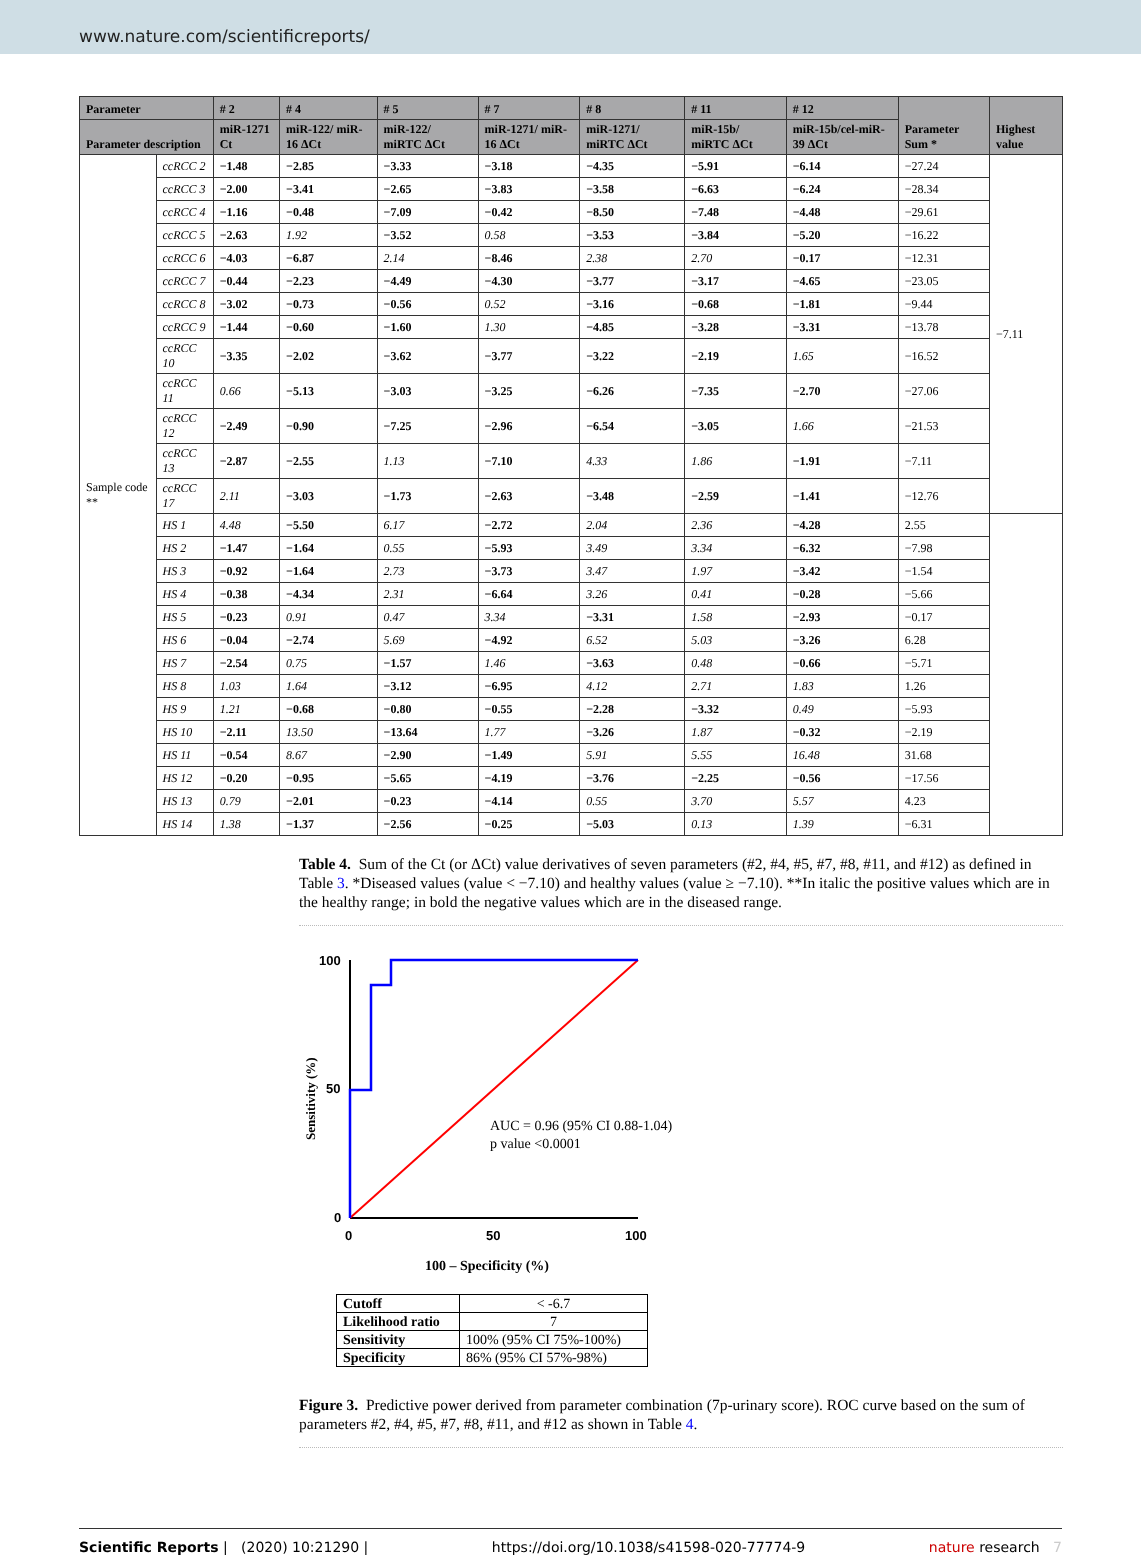www.nature.com/scientificreports/
| Parameter | | # 2 | # 4 | # 5 | # 7 | # 8 | # 11 | # 12 | Parameter Sum * | Highest value |
| --- | --- | --- | --- | --- | --- | --- | --- | --- | --- | --- |
| Parameter description | | miR-1271 Ct | miR-122/ miR-16 ΔCt | miR-122/ miRTC ΔCt | miR-1271/ miR-16 ΔCt | miR-1271/ miRTC ΔCt | miR-15b/ miRTC ΔCt | miR-15b/cel-miR-39 ΔCt | | |
| Sample code ** | ccRCC 2 | −1.48 | −2.85 | −3.33 | −3.18 | −4.35 | −5.91 | −6.14 | −27.24 | −7.11 |
| | ccRCC 3 | −2.00 | −3.41 | −2.65 | −3.83 | −3.58 | −6.63 | −6.24 | −28.34 | |
| | ccRCC 4 | −1.16 | −0.48 | −7.09 | −0.42 | −8.50 | −7.48 | −4.48 | −29.61 | |
| | ccRCC 5 | −2.63 | 1.92 | −3.52 | 0.58 | −3.53 | −3.84 | −5.20 | −16.22 | |
| | ccRCC 6 | −4.03 | −6.87 | 2.14 | −8.46 | 2.38 | 2.70 | −0.17 | −12.31 | |
| | ccRCC 7 | −0.44 | −2.23 | −4.49 | −4.30 | −3.77 | −3.17 | −4.65 | −23.05 | |
| | ccRCC 8 | −3.02 | −0.73 | −0.56 | 0.52 | −3.16 | −0.68 | −1.81 | −9.44 | |
| | ccRCC 9 | −1.44 | −0.60 | −1.60 | 1.30 | −4.85 | −3.28 | −3.31 | −13.78 | |
| | ccRCC 10 | −3.35 | −2.02 | −3.62 | −3.77 | −3.22 | −2.19 | 1.65 | −16.52 | |
| | ccRCC 11 | 0.66 | −5.13 | −3.03 | −3.25 | −6.26 | −7.35 | −2.70 | −27.06 | |
| | ccRCC 12 | −2.49 | −0.90 | −7.25 | −2.96 | −6.54 | −3.05 | 1.66 | −21.53 | |
| | ccRCC 13 | −2.87 | −2.55 | 1.13 | −7.10 | 4.33 | 1.86 | −1.91 | −7.11 | |
| | ccRCC 17 | 2.11 | −3.03 | −1.73 | −2.63 | −3.48 | −2.59 | −1.41 | −12.76 | |
| | HS 1 | 4.48 | −5.50 | 6.17 | −2.72 | 2.04 | 2.36 | −4.28 | 2.55 | |
| | HS 2 | −1.47 | −1.64 | 0.55 | −5.93 | 3.49 | 3.34 | −6.32 | −7.98 | |
| | HS 3 | −0.92 | −1.64 | 2.73 | −3.73 | 3.47 | 1.97 | −3.42 | −1.54 | |
| | HS 4 | −0.38 | −4.34 | 2.31 | −6.64 | 3.26 | 0.41 | −0.28 | −5.66 | |
| | HS 5 | −0.23 | 0.91 | 0.47 | 3.34 | −3.31 | 1.58 | −2.93 | −0.17 | |
| | HS 6 | −0.04 | −2.74 | 5.69 | −4.92 | 6.52 | 5.03 | −3.26 | 6.28 | |
| | HS 7 | −2.54 | 0.75 | −1.57 | 1.46 | −3.63 | 0.48 | −0.66 | −5.71 | |
| | HS 8 | 1.03 | 1.64 | −3.12 | −6.95 | 4.12 | 2.71 | 1.83 | 1.26 | |
| | HS 9 | 1.21 | −0.68 | −0.80 | −0.55 | −2.28 | −3.32 | 0.49 | −5.93 | |
| | HS 10 | −2.11 | 13.50 | −13.64 | 1.77 | −3.26 | 1.87 | −0.32 | −2.19 | |
| | HS 11 | −0.54 | 8.67 | −2.90 | −1.49 | 5.91 | 5.55 | 16.48 | 31.68 | |
| | HS 12 | −0.20 | −0.95 | −5.65 | −4.19 | −3.76 | −2.25 | −0.56 | −17.56 | |
| | HS 13 | 0.79 | −2.01 | −0.23 | −4.14 | 0.55 | 3.70 | 5.57 | 4.23 | |
| | HS 14 | 1.38 | −1.37 | −2.56 | −0.25 | −5.03 | 0.13 | 1.39 | −6.31 | |
Table 4. Sum of the Ct (or ΔCt) value derivatives of seven parameters (#2, #4, #5, #7, #8, #11, and #12) as defined in Table 3. *Diseased values (value < −7.10) and healthy values (value ≥ −7.10). **In italic the positive values which are in the healthy range; in bold the negative values which are in the diseased range.
Sensitivity (%)
100
50
0
0
50
100
AUC = 0.96 (95% CI 0.88-1.04)
p value <0.0001
100 – Specificity (%)
| Cutoff | < -6.7 |
| Likelihood ratio | 7 |
| Sensitivity | 100% (95% CI 75%-100%) |
| Specificity | 86% (95% CI 57%-98%) |
Figure 3. Predictive power derived from parameter combination (7p-urinary score). ROC curve based on the sum of parameters #2, #4, #5, #7, #8, #11, and #12 as shown in Table 4.
Scientific Reports | (2020) 10:21290 | https://doi.org/10.1038/s41598-020-77774-9 nature research 7